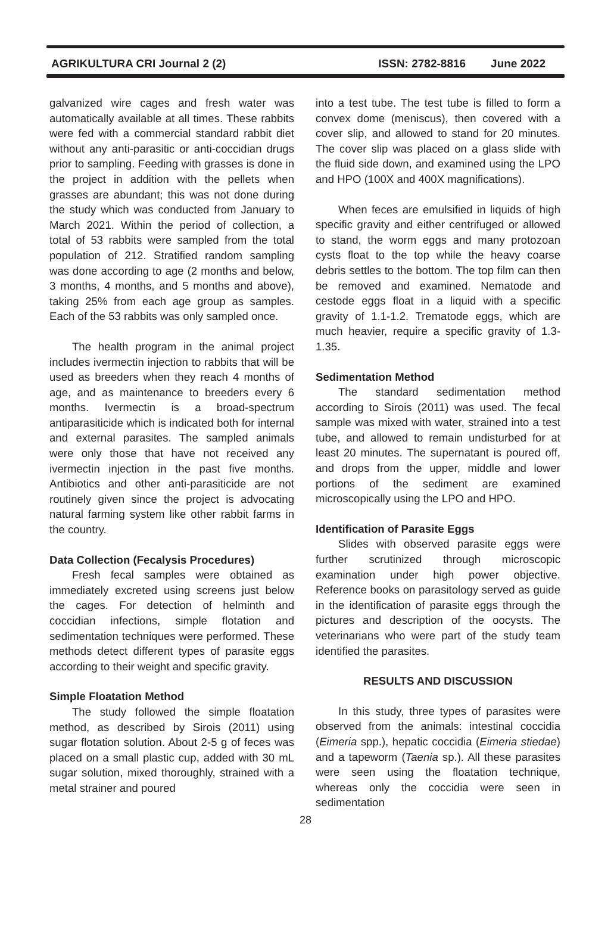AGRIKULTURA CRI Journal 2 (2) ISSN: 2782-8816 June 2022
galvanized wire cages and fresh water was automatically available at all times. These rabbits were fed with a commercial standard rabbit diet without any anti-parasitic or anti-coccidian drugs prior to sampling. Feeding with grasses is done in the project in addition with the pellets when grasses are abundant; this was not done during the study which was conducted from January to March 2021. Within the period of collection, a total of 53 rabbits were sampled from the total population of 212. Stratified random sampling was done according to age (2 months and below, 3 months, 4 months, and 5 months and above), taking 25% from each age group as samples. Each of the 53 rabbits was only sampled once.
The health program in the animal project includes ivermectin injection to rabbits that will be used as breeders when they reach 4 months of age, and as maintenance to breeders every 6 months. Ivermectin is a broad-spectrum antiparasiticide which is indicated both for internal and external parasites. The sampled animals were only those that have not received any ivermectin injection in the past five months. Antibiotics and other anti-parasiticide are not routinely given since the project is advocating natural farming system like other rabbit farms in the country.
Data Collection (Fecalysis Procedures)
Fresh fecal samples were obtained as immediately excreted using screens just below the cages. For detection of helminth and coccidian infections, simple flotation and sedimentation techniques were performed. These methods detect different types of parasite eggs according to their weight and specific gravity.
Simple Floatation Method
The study followed the simple floatation method, as described by Sirois (2011) using sugar flotation solution. About 2-5 g of feces was placed on a small plastic cup, added with 30 mL sugar solution, mixed thoroughly, strained with a metal strainer and poured
into a test tube. The test tube is filled to form a convex dome (meniscus), then covered with a cover slip, and allowed to stand for 20 minutes. The cover slip was placed on a glass slide with the fluid side down, and examined using the LPO and HPO (100X and 400X magnifications).
When feces are emulsified in liquids of high specific gravity and either centrifuged or allowed to stand, the worm eggs and many protozoan cysts float to the top while the heavy coarse debris settles to the bottom. The top film can then be removed and examined. Nematode and cestode eggs float in a liquid with a specific gravity of 1.1-1.2. Trematode eggs, which are much heavier, require a specific gravity of 1.3-1.35.
Sedimentation Method
The standard sedimentation method according to Sirois (2011) was used. The fecal sample was mixed with water, strained into a test tube, and allowed to remain undisturbed for at least 20 minutes. The supernatant is poured off, and drops from the upper, middle and lower portions of the sediment are examined microscopically using the LPO and HPO.
Identification of Parasite Eggs
Slides with observed parasite eggs were further scrutinized through microscopic examination under high power objective. Reference books on parasitology served as guide in the identification of parasite eggs through the pictures and description of the oocysts. The veterinarians who were part of the study team identified the parasites.
RESULTS AND DISCUSSION
In this study, three types of parasites were observed from the animals: intestinal coccidia (Eimeria spp.), hepatic coccidia (Eimeria stiedae) and a tapeworm (Taenia sp.). All these parasites were seen using the floatation technique, whereas only the coccidia were seen in sedimentation
28